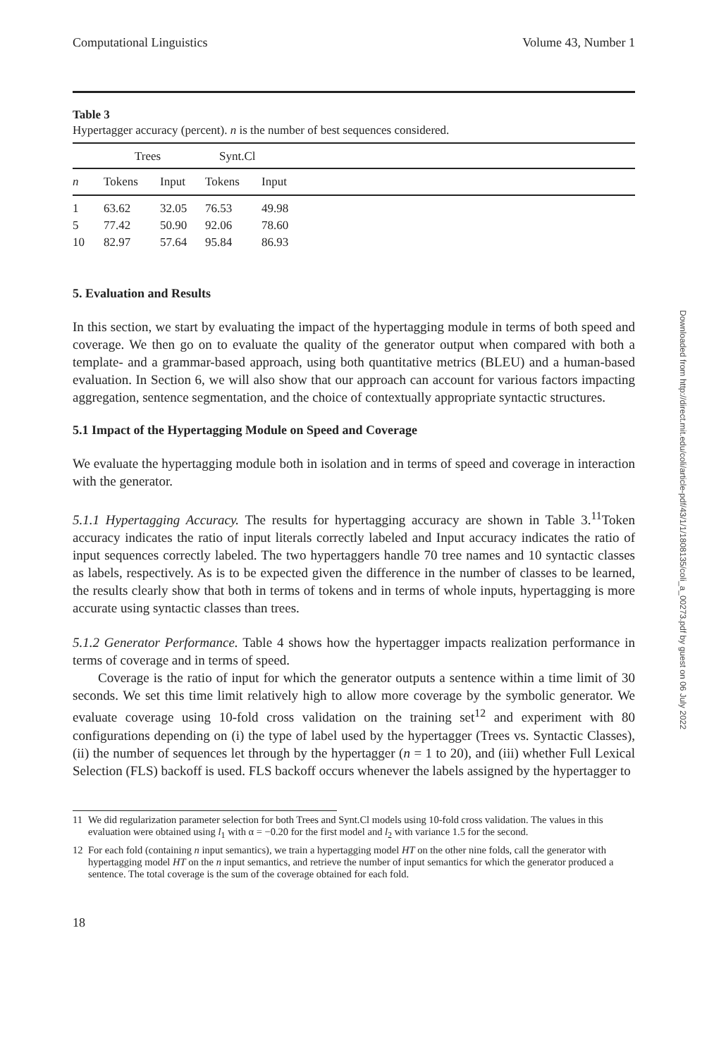Computational Linguistics Volume 43, Number 1
Table 3
Hypertagger accuracy (percent). n is the number of best sequences considered.
| | Trees | | Synt.Cl | | |
| --- | --- | --- | --- | --- | --- |
| n | Tokens | Input | Tokens | Input | |
| 1 | 63.62 | 32.05 | 76.53 | 49.98 | |
| 5 | 77.42 | 50.90 | 92.06 | 78.60 | |
| 10 | 82.97 | 57.64 | 95.84 | 86.93 | |
5. Evaluation and Results
In this section, we start by evaluating the impact of the hypertagging module in terms of both speed and coverage. We then go on to evaluate the quality of the generator output when compared with both a template- and a grammar-based approach, using both quantitative metrics (BLEU) and a human-based evaluation. In Section 6, we will also show that our approach can account for various factors impacting aggregation, sentence segmentation, and the choice of contextually appropriate syntactic structures.
5.1 Impact of the Hypertagging Module on Speed and Coverage
We evaluate the hypertagging module both in isolation and in terms of speed and coverage in interaction with the generator.
5.1.1 Hypertagging Accuracy. The results for hypertagging accuracy are shown in Table 3.<sup>11</sup>Token accuracy indicates the ratio of input literals correctly labeled and Input accuracy indicates the ratio of input sequences correctly labeled. The two hypertaggers handle 70 tree names and 10 syntactic classes as labels, respectively. As is to be expected given the difference in the number of classes to be learned, the results clearly show that both in terms of tokens and in terms of whole inputs, hypertagging is more accurate using syntactic classes than trees.
5.1.2 Generator Performance. Table 4 shows how the hypertagger impacts realization performance in terms of coverage and in terms of speed.
Coverage is the ratio of input for which the generator outputs a sentence within a time limit of 30 seconds. We set this time limit relatively high to allow more coverage by the symbolic generator. We evaluate coverage using 10-fold cross validation on the training set<sup>12</sup> and experiment with 80 configurations depending on (i) the type of label used by the hypertagger (Trees vs. Syntactic Classes), (ii) the number of sequences let through by the hypertagger (n = 1 to 20), and (iii) whether Full Lexical Selection (FLS) backoff is used. FLS backoff occurs whenever the labels assigned by the hypertagger to
11 We did regularization parameter selection for both Trees and Synt.Cl models using 10-fold cross validation. The values in this evaluation were obtained using l<sub>1</sub> with α = −0.20 for the first model and l<sub>2</sub> with variance 1.5 for the second.
12 For each fold (containing n input semantics), we train a hypertagging model HT on the other nine folds, call the generator with hypertagging model HT on the n input semantics, and retrieve the number of input semantics for which the generator produced a sentence. The total coverage is the sum of the coverage obtained for each fold.
18
Downloaded from http://direct.mit.edu/coli/article-pdf/43/1/1/1808135/coli_a_00273.pdf by guest on 06 July 2022